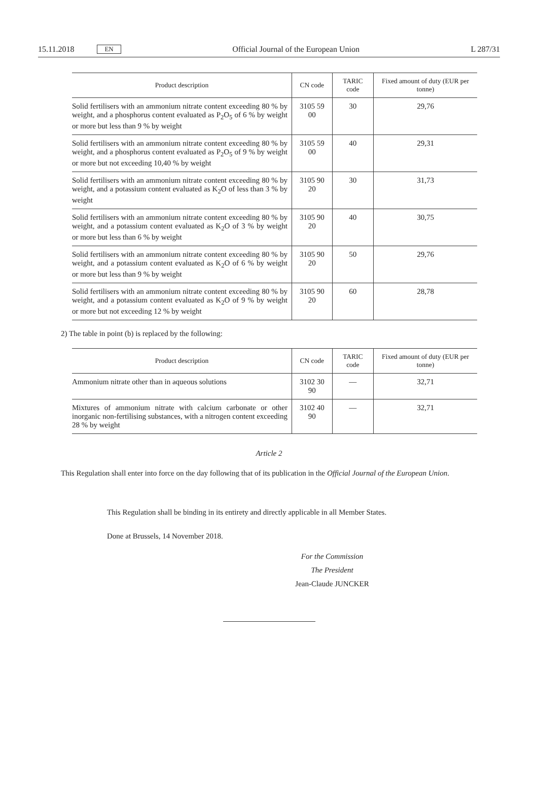15.11.2018 EN Official Journal of the European Union L 287/31
| Product description | CN code | TARIC code | Fixed amount of duty (EUR per tonne) |
| --- | --- | --- | --- |
| Solid fertilisers with an ammonium nitrate content exceeding 80 % by weight, and a phosphorus content evaluated as P<sub>2</sub>O<sub>5</sub> of 6 % by weight or more but less than 9 % by weight | 3105 59 00 | 30 | 29,76 |
| Solid fertilisers with an ammonium nitrate content exceeding 80 % by weight, and a phosphorus content evaluated as P<sub>2</sub>O<sub>5</sub> of 9 % by weight or more but not exceeding 10,40 % by weight | 3105 59 00 | 40 | 29,31 |
| Solid fertilisers with an ammonium nitrate content exceeding 80 % by weight, and a potassium content evaluated as K<sub>2</sub>O of less than 3 % by weight | 3105 90 20 | 30 | 31,73 |
| Solid fertilisers with an ammonium nitrate content exceeding 80 % by weight, and a potassium content evaluated as K<sub>2</sub>O of 3 % by weight or more but less than 6 % by weight | 3105 90 20 | 40 | 30,75 |
| Solid fertilisers with an ammonium nitrate content exceeding 80 % by weight, and a potassium content evaluated as K<sub>2</sub>O of 6 % by weight or more but less than 9 % by weight | 3105 90 20 | 50 | 29,76 |
| Solid fertilisers with an ammonium nitrate content exceeding 80 % by weight, and a potassium content evaluated as K<sub>2</sub>O of 9 % by weight or more but not exceeding 12 % by weight | 3105 90 20 | 60 | 28,78 |
2) The table in point (b) is replaced by the following:
| Product description | CN code | TARIC code | Fixed amount of duty (EUR per tonne) |
| --- | --- | --- | --- |
| Ammonium nitrate other than in aqueous solutions | 3102 30 90 | — | 32,71 |
| Mixtures of ammonium nitrate with calcium carbonate or other inorganic non-fertilising substances, with a nitrogen content exceeding 28 % by weight | 3102 40 90 | — | 32,71 |
Article 2
This Regulation shall enter into force on the day following that of its publication in the Official Journal of the European Union.
This Regulation shall be binding in its entirety and directly applicable in all Member States.
Done at Brussels, 14 November 2018.
For the Commission
The President
Jean-Claude JUNCKER